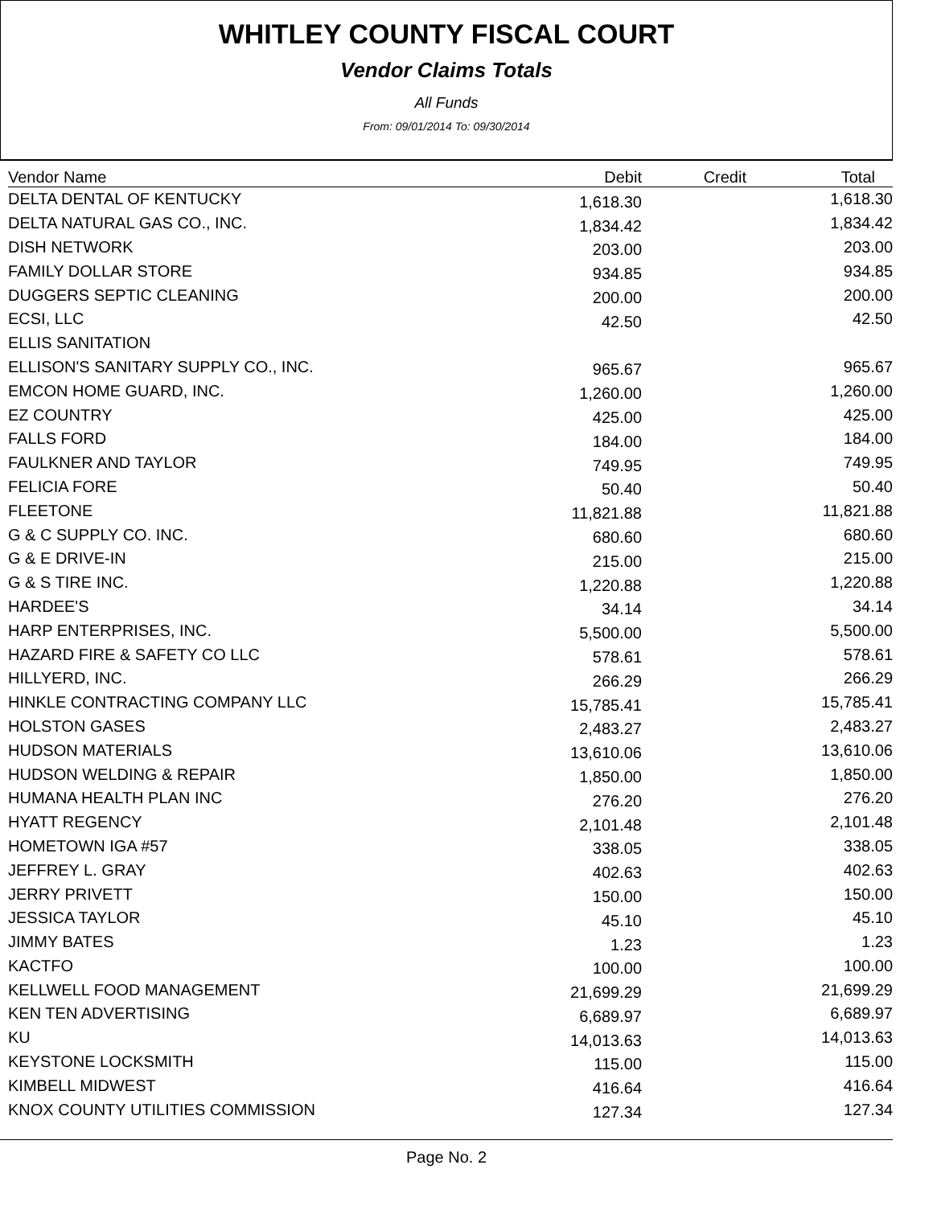WHITLEY COUNTY FISCAL COURT
Vendor Claims Totals
All Funds
From: 09/01/2014 To: 09/30/2014
| Vendor Name | Debit | Credit | Total |
| --- | --- | --- | --- |
| DELTA DENTAL OF KENTUCKY | 1,618.30 | | 1,618.30 |
| DELTA NATURAL GAS CO., INC. | 1,834.42 | | 1,834.42 |
| DISH NETWORK | 203.00 | | 203.00 |
| FAMILY DOLLAR STORE | 934.85 | | 934.85 |
| DUGGERS SEPTIC CLEANING | 200.00 | | 200.00 |
| ECSI, LLC | 42.50 | | 42.50 |
| ELLIS SANITATION | | | |
| ELLISON'S SANITARY SUPPLY CO., INC. | 965.67 | | 965.67 |
| EMCON HOME GUARD, INC. | 1,260.00 | | 1,260.00 |
| EZ COUNTRY | 425.00 | | 425.00 |
| FALLS FORD | 184.00 | | 184.00 |
| FAULKNER AND TAYLOR | 749.95 | | 749.95 |
| FELICIA FORE | 50.40 | | 50.40 |
| FLEETONE | 11,821.88 | | 11,821.88 |
| G & C SUPPLY CO. INC. | 680.60 | | 680.60 |
| G & E DRIVE-IN | 215.00 | | 215.00 |
| G & S TIRE INC. | 1,220.88 | | 1,220.88 |
| HARDEE'S | 34.14 | | 34.14 |
| HARP ENTERPRISES, INC. | 5,500.00 | | 5,500.00 |
| HAZARD FIRE & SAFETY CO LLC | 578.61 | | 578.61 |
| HILLYERD, INC. | 266.29 | | 266.29 |
| HINKLE CONTRACTING COMPANY LLC | 15,785.41 | | 15,785.41 |
| HOLSTON GASES | 2,483.27 | | 2,483.27 |
| HUDSON MATERIALS | 13,610.06 | | 13,610.06 |
| HUDSON WELDING & REPAIR | 1,850.00 | | 1,850.00 |
| HUMANA HEALTH PLAN INC | 276.20 | | 276.20 |
| HYATT REGENCY | 2,101.48 | | 2,101.48 |
| HOMETOWN IGA #57 | 338.05 | | 338.05 |
| JEFFREY L. GRAY | 402.63 | | 402.63 |
| JERRY PRIVETT | 150.00 | | 150.00 |
| JESSICA TAYLOR | 45.10 | | 45.10 |
| JIMMY BATES | 1.23 | | 1.23 |
| KACTFO | 100.00 | | 100.00 |
| KELLWELL FOOD MANAGEMENT | 21,699.29 | | 21,699.29 |
| KEN TEN ADVERTISING | 6,689.97 | | 6,689.97 |
| KU | 14,013.63 | | 14,013.63 |
| KEYSTONE LOCKSMITH | 115.00 | | 115.00 |
| KIMBELL MIDWEST | 416.64 | | 416.64 |
| KNOX COUNTY UTILITIES COMMISSION | 127.34 | | 127.34 |
Page No. 2